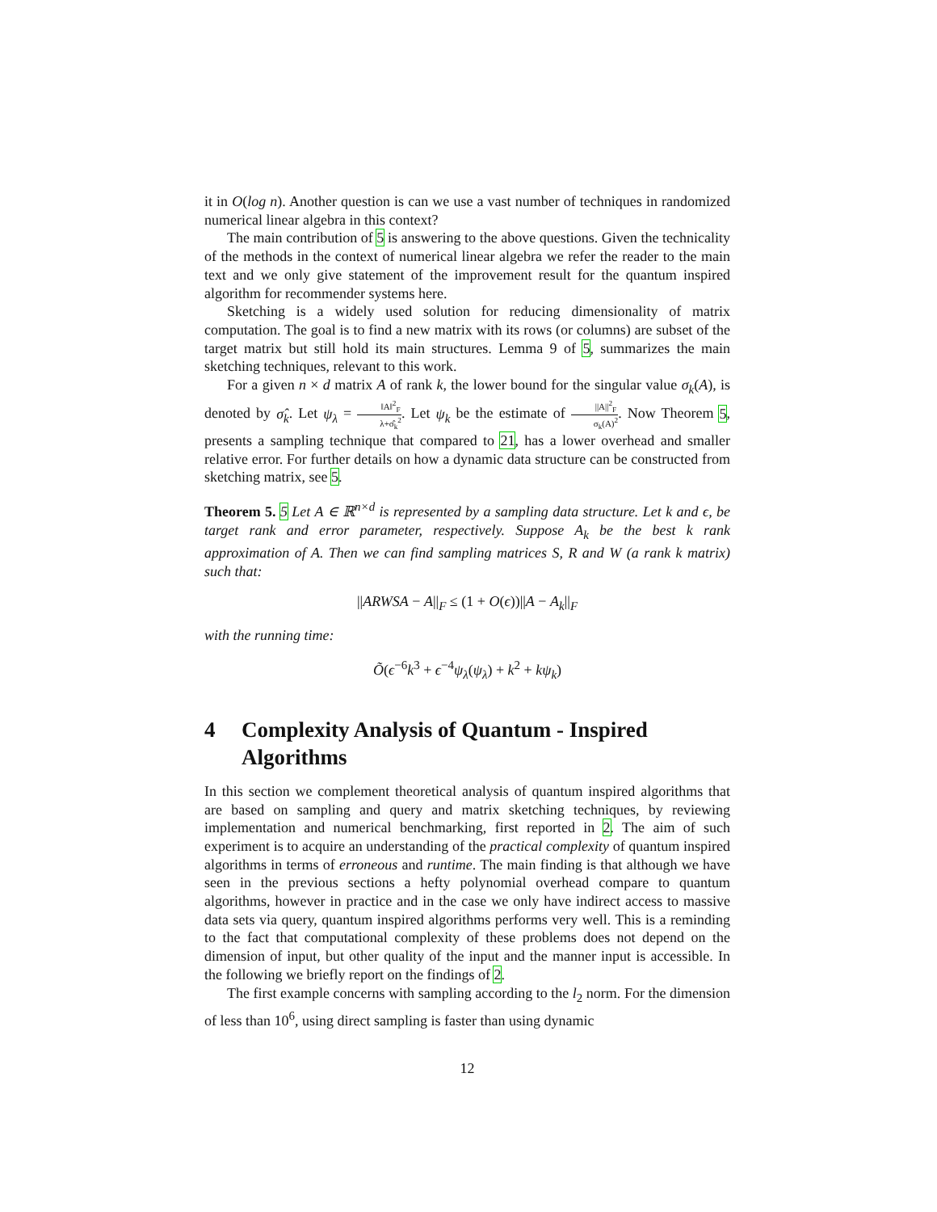it in O(log n). Another question is can we use a vast number of techniques in randomized numerical linear algebra in this context?
The main contribution of 5 is answering to the above questions. Given the technicality of the methods in the context of numerical linear algebra we refer the reader to the main text and we only give statement of the improvement result for the quantum inspired algorithm for recommender systems here.
Sketching is a widely used solution for reducing dimensionality of matrix computation. The goal is to find a new matrix with its rows (or columns) are subset of the target matrix but still hold its main structures. Lemma 9 of 5, summarizes the main sketching techniques, relevant to this work.
For a given n × d matrix A of rank k, the lower bound for the singular value σ<sub>k</sub>(A), is denoted by σ̂<sub>k</sub>. Let ψ<sub>λ</sub> = ‖A‖<sup>2</sup><sub>F</sub> λ+σ̂<sub>k</sub><sup>2</sup>. Let ψ<sub>k</sub> be the estimate of ||A||<sup>2</sup><sub>F</sub> σ<sub>k</sub>(A)<sup>2</sup>. Now Theorem 5, presents a sampling technique that compared to 21, has a lower overhead and smaller relative error. For further details on how a dynamic data structure can be constructed from sketching matrix, see 5.
Theorem 5. 5 Let A ∈ ℝ<sup>n×d</sup> is represented by a sampling data structure. Let k and ϵ, be target rank and error parameter, respectively. Suppose A<sub>k</sub> be the best k rank approximation of A. Then we can find sampling matrices S, R and W (a rank k matrix) such that:
||ARWSA − A||<sub>F</sub> ≤ (1 + O(ϵ))||A − A<sub>k</sub>||<sub>F</sub>
with the running time:
Õ(ϵ<sup>−6</sup>k<sup>3</sup> + ϵ<sup>−4</sup>ψ<sub>λ</sub>(ψ<sub>λ</sub>) + k<sup>2</sup> + kψ<sub>k</sub>)
4 Complexity Analysis of Quantum - Inspired Algorithms
In this section we complement theoretical analysis of quantum inspired algorithms that are based on sampling and query and matrix sketching techniques, by reviewing implementation and numerical benchmarking, first reported in 2. The aim of such experiment is to acquire an understanding of the practical complexity of quantum inspired algorithms in terms of erroneous and runtime. The main finding is that although we have seen in the previous sections a hefty polynomial overhead compare to quantum algorithms, however in practice and in the case we only have indirect access to massive data sets via query, quantum inspired algorithms performs very well. This is a reminding to the fact that computational complexity of these problems does not depend on the dimension of input, but other quality of the input and the manner input is accessible. In the following we briefly report on the findings of 2.
The first example concerns with sampling according to the l<sub>2</sub> norm. For the dimension of less than 10<sup>6</sup>, using direct sampling is faster than using dynamic
12